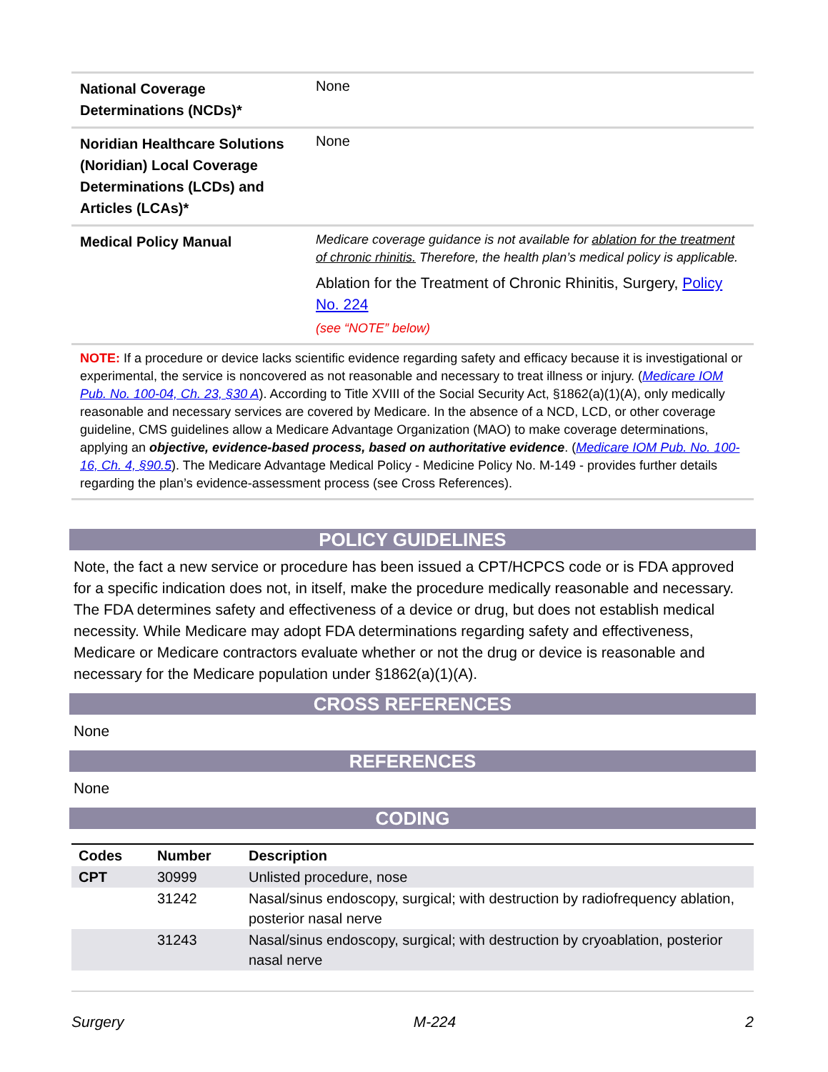| National Coverage Determinations (NCDs)* | None |
| Noridian Healthcare Solutions (Noridian) Local Coverage Determinations (LCDs) and Articles (LCAs)* | None |
| Medical Policy Manual | Medicare coverage guidance is not available for ablation for the treatment of chronic rhinitis. Therefore, the health plan’s medical policy is applicable. Ablation for the Treatment of Chronic Rhinitis, Surgery, Policy No. 224 (see “NOTE” below) |
NOTE: If a procedure or device lacks scientific evidence regarding safety and efficacy because it is investigational or experimental, the service is noncovered as not reasonable and necessary to treat illness or injury. (Medicare IOM Pub. No. 100-04, Ch. 23, §30 A). According to Title XVIII of the Social Security Act, §1862(a)(1)(A), only medically reasonable and necessary services are covered by Medicare. In the absence of a NCD, LCD, or other coverage guideline, CMS guidelines allow a Medicare Advantage Organization (MAO) to make coverage determinations, applying an objective, evidence-based process, based on authoritative evidence. (Medicare IOM Pub. No. 100-16, Ch. 4, §90.5). The Medicare Advantage Medical Policy - Medicine Policy No. M-149 - provides further details regarding the plan’s evidence-assessment process (see Cross References).
POLICY GUIDELINES
Note, the fact a new service or procedure has been issued a CPT/HCPCS code or is FDA approved for a specific indication does not, in itself, make the procedure medically reasonable and necessary. The FDA determines safety and effectiveness of a device or drug, but does not establish medical necessity. While Medicare may adopt FDA determinations regarding safety and effectiveness, Medicare or Medicare contractors evaluate whether or not the drug or device is reasonable and necessary for the Medicare population under §1862(a)(1)(A).
CROSS REFERENCES
None
REFERENCES
None
CODING
| Codes | Number | Description |
| --- | --- | --- |
| CPT | 30999 | Unlisted procedure, nose |
| | 31242 | Nasal/sinus endoscopy, surgical; with destruction by radiofrequency ablation, posterior nasal nerve |
| | 31243 | Nasal/sinus endoscopy, surgical; with destruction by cryoablation, posterior nasal nerve |
Surgery M-224 2